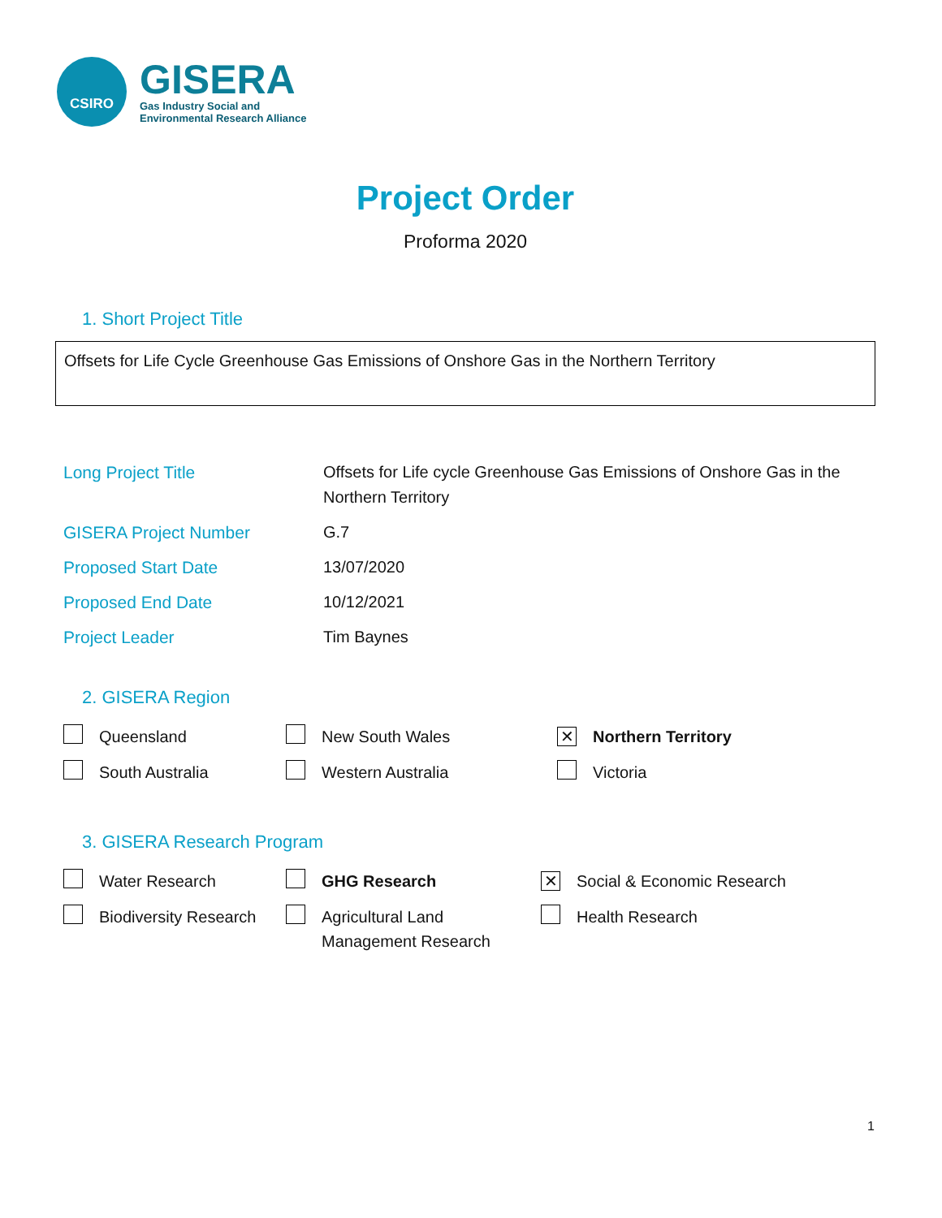CSIRO
GISERA
Gas Industry Social and
Environmental Research Alliance
Project Order
Proforma 2020
1. Short Project Title
Offsets for Life Cycle Greenhouse Gas Emissions of Onshore Gas in the Northern Territory
| Long Project Title | Offsets for Life cycle Greenhouse Gas Emissions of Onshore Gas in the Northern Territory |
| GISERA Project Number | G.7 |
| Proposed Start Date | 13/07/2020 |
| Proposed End Date | 10/12/2021 |
| Project Leader | Tim Baynes |
2. GISERA Region
| | Queensland | | New South Wales | ✕ | Northern Territory |
| | South Australia | | Western Australia | | Victoria |
3. GISERA Research Program
| | Water Research | | GHG Research | ✕ | Social & Economic Research |
| | Biodiversity Research | | Agricultural Land Management Research | | Health Research |
1